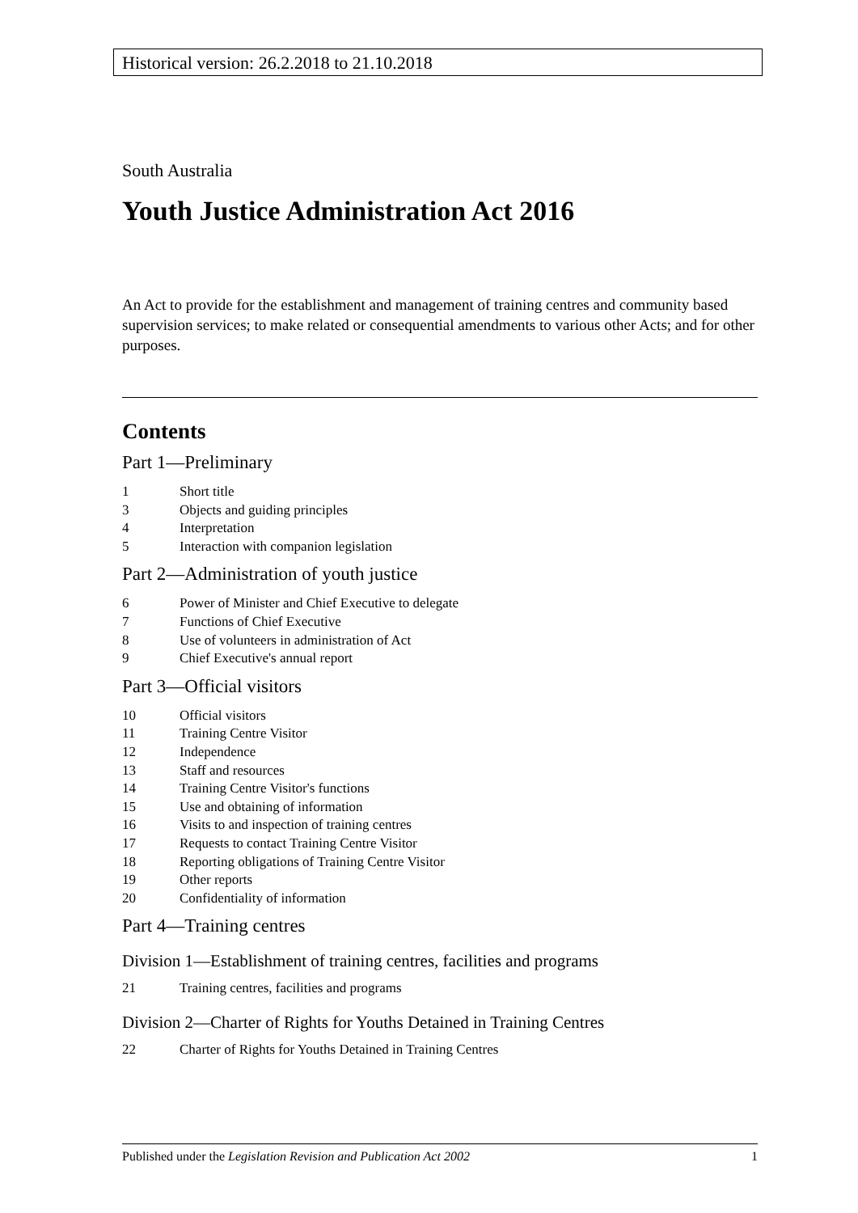Historical version: 26.2.2018 to 21.10.2018
South Australia
Youth Justice Administration Act 2016
An Act to provide for the establishment and management of training centres and community based supervision services; to make related or consequential amendments to various other Acts; and for other purposes.
Contents
Part 1—Preliminary
1 Short title
3 Objects and guiding principles
4 Interpretation
5 Interaction with companion legislation
Part 2—Administration of youth justice
6 Power of Minister and Chief Executive to delegate
7 Functions of Chief Executive
8 Use of volunteers in administration of Act
9 Chief Executive's annual report
Part 3—Official visitors
10 Official visitors
11 Training Centre Visitor
12 Independence
13 Staff and resources
14 Training Centre Visitor's functions
15 Use and obtaining of information
16 Visits to and inspection of training centres
17 Requests to contact Training Centre Visitor
18 Reporting obligations of Training Centre Visitor
19 Other reports
20 Confidentiality of information
Part 4—Training centres
Division 1—Establishment of training centres, facilities and programs
21 Training centres, facilities and programs
Division 2—Charter of Rights for Youths Detained in Training Centres
22 Charter of Rights for Youths Detained in Training Centres
Published under the Legislation Revision and Publication Act 2002 1